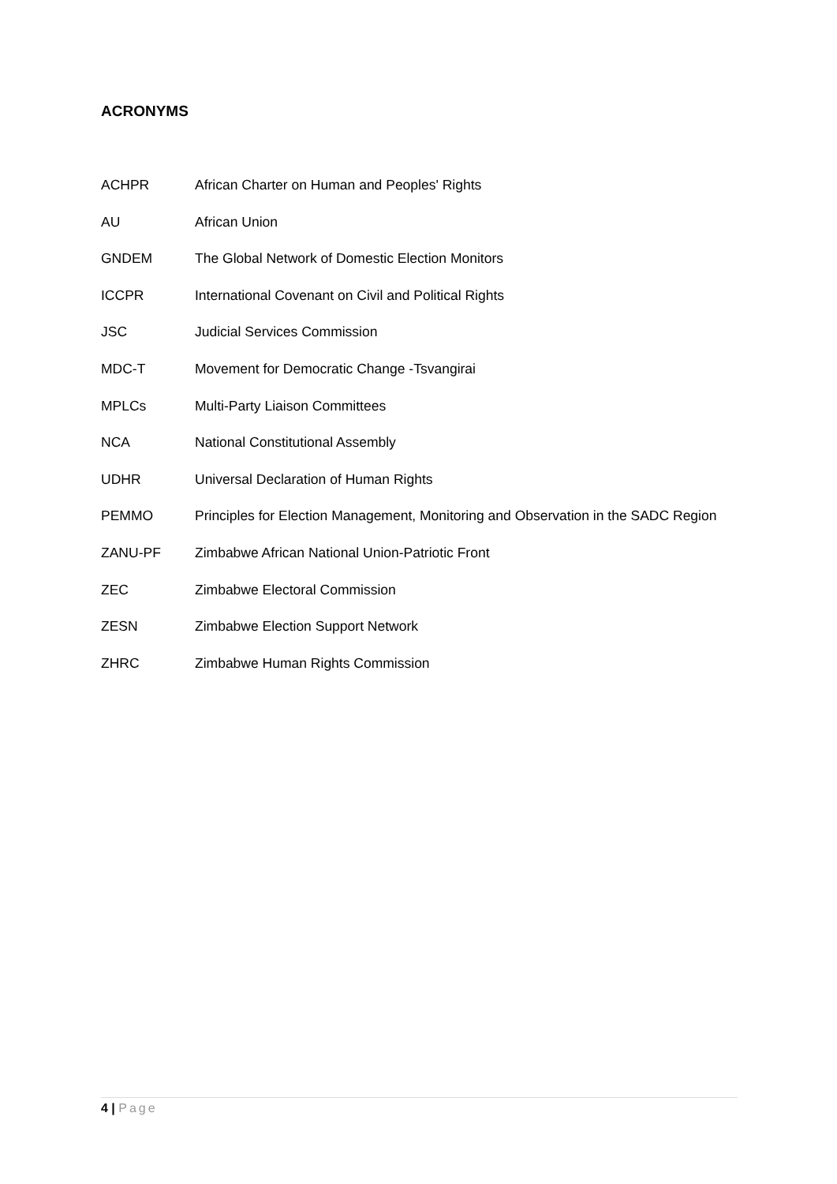ACRONYMS
| ACHPR | African Charter on Human and Peoples' Rights |
| AU | African Union |
| GNDEM | The Global Network of Domestic Election Monitors |
| ICCPR | International Covenant on Civil and Political Rights |
| JSC | Judicial Services Commission |
| MDC-T | Movement for Democratic Change -Tsvangirai |
| MPLCs | Multi-Party Liaison Committees |
| NCA | National Constitutional Assembly |
| UDHR | Universal Declaration of Human Rights |
| PEMMO | Principles for Election Management, Monitoring and Observation in the SADC Region |
| ZANU-PF | Zimbabwe African National Union-Patriotic Front |
| ZEC | Zimbabwe Electoral Commission |
| ZESN | Zimbabwe Election Support Network |
| ZHRC | Zimbabwe Human Rights Commission |
4 | Page